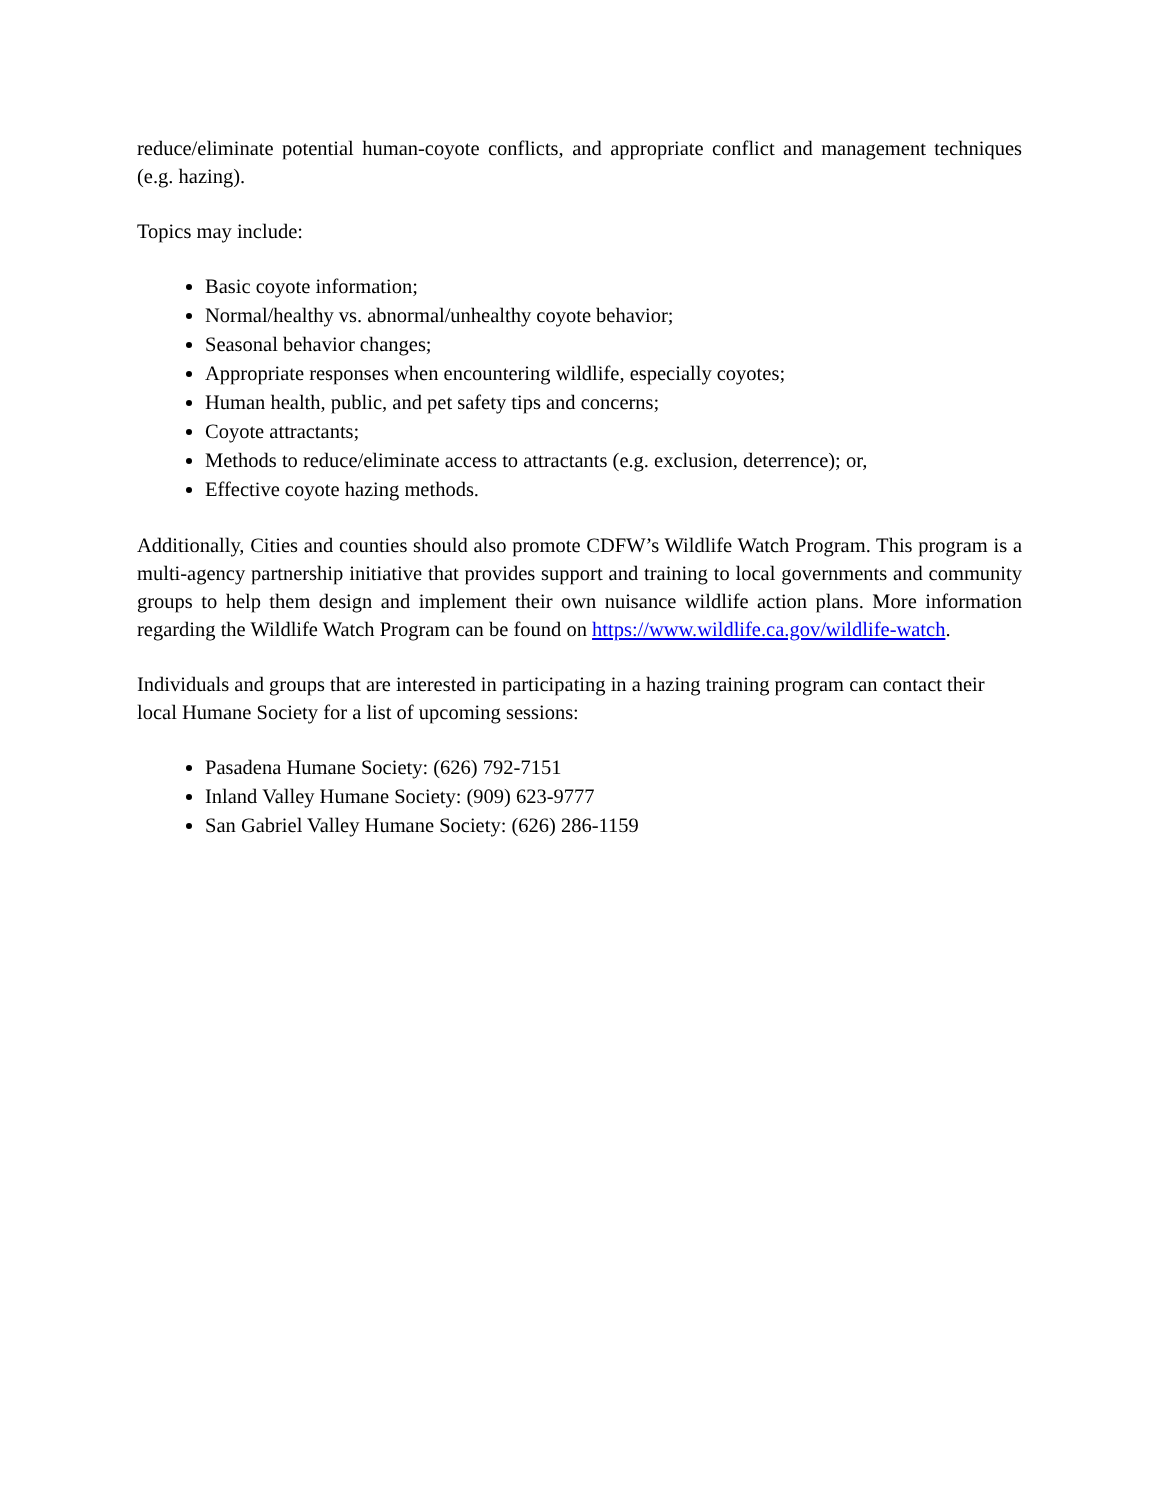reduce/eliminate potential human-coyote conflicts, and appropriate conflict and management techniques (e.g. hazing).
Topics may include:
Basic coyote information;
Normal/healthy vs. abnormal/unhealthy coyote behavior;
Seasonal behavior changes;
Appropriate responses when encountering wildlife, especially coyotes;
Human health, public, and pet safety tips and concerns;
Coyote attractants;
Methods to reduce/eliminate access to attractants (e.g. exclusion, deterrence); or,
Effective coyote hazing methods.
Additionally, Cities and counties should also promote CDFW’s Wildlife Watch Program. This program is a multi-agency partnership initiative that provides support and training to local governments and community groups to help them design and implement their own nuisance wildlife action plans. More information regarding the Wildlife Watch Program can be found on https://www.wildlife.ca.gov/wildlife-watch.
Individuals and groups that are interested in participating in a hazing training program can contact their local Humane Society for a list of upcoming sessions:
Pasadena Humane Society: (626) 792-7151
Inland Valley Humane Society: (909) 623-9777
San Gabriel Valley Humane Society: (626) 286-1159